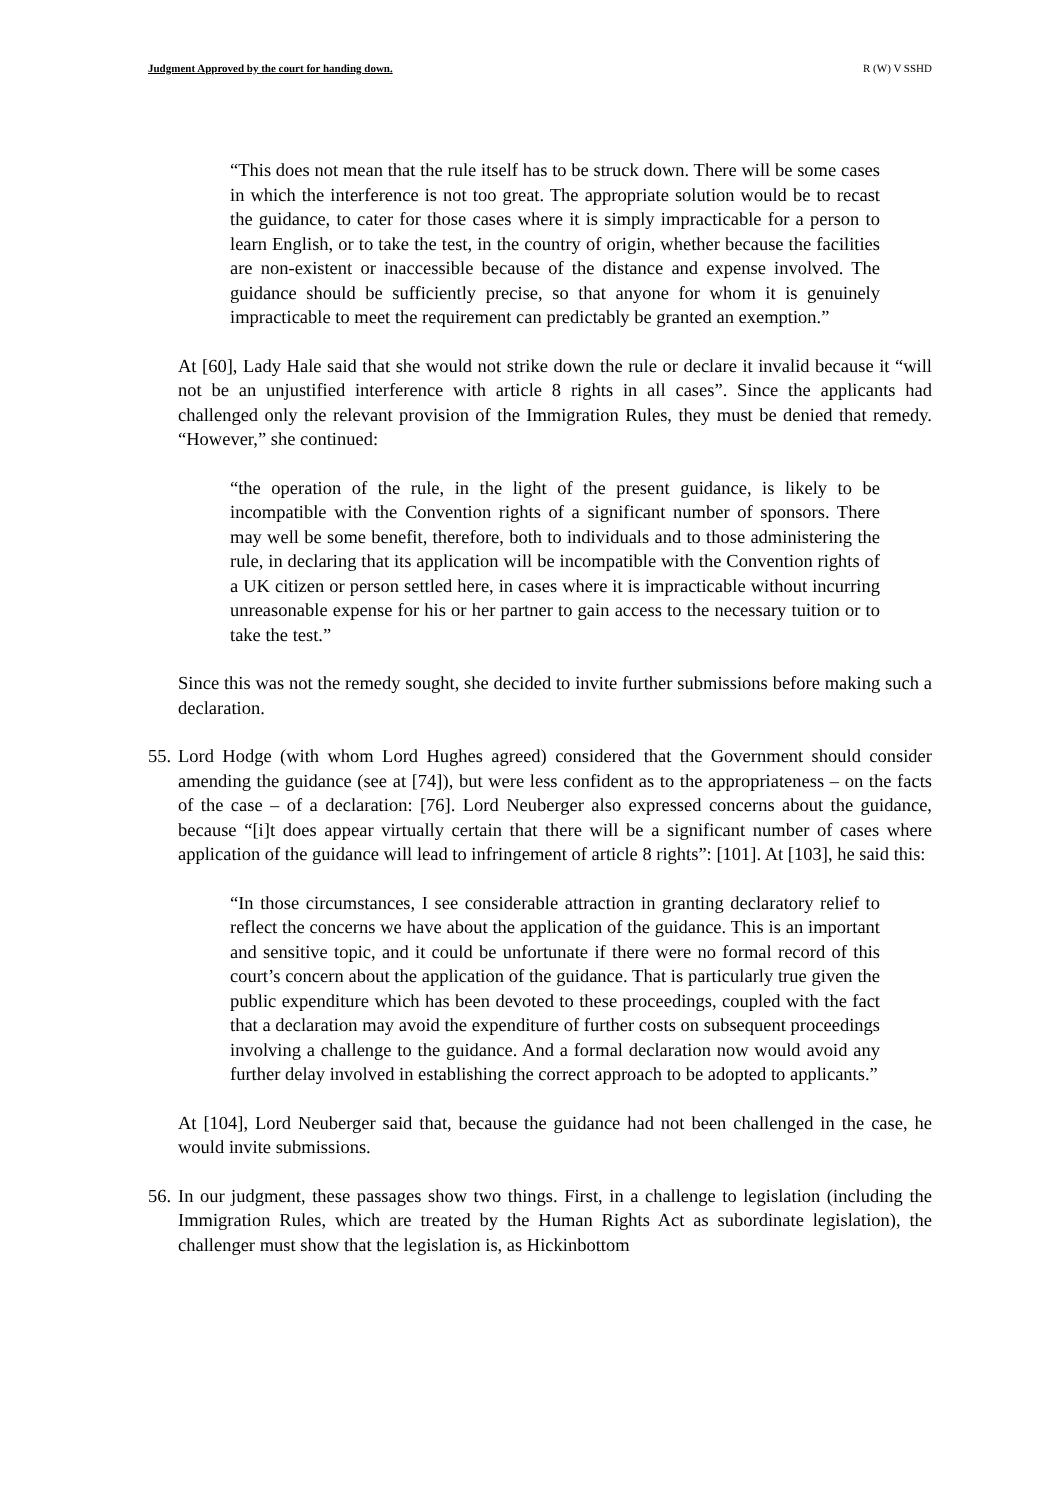Judgment Approved by the court for handing down. R (W) V SSHD
“This does not mean that the rule itself has to be struck down. There will be some cases in which the interference is not too great. The appropriate solution would be to recast the guidance, to cater for those cases where it is simply impracticable for a person to learn English, or to take the test, in the country of origin, whether because the facilities are non-existent or inaccessible because of the distance and expense involved. The guidance should be sufficiently precise, so that anyone for whom it is genuinely impracticable to meet the requirement can predictably be granted an exemption.”
At [60], Lady Hale said that she would not strike down the rule or declare it invalid because it “will not be an unjustified interference with article 8 rights in all cases”. Since the applicants had challenged only the relevant provision of the Immigration Rules, they must be denied that remedy. “However,” she continued:
“the operation of the rule, in the light of the present guidance, is likely to be incompatible with the Convention rights of a significant number of sponsors. There may well be some benefit, therefore, both to individuals and to those administering the rule, in declaring that its application will be incompatible with the Convention rights of a UK citizen or person settled here, in cases where it is impracticable without incurring unreasonable expense for his or her partner to gain access to the necessary tuition or to take the test.”
Since this was not the remedy sought, she decided to invite further submissions before making such a declaration.
55.
Lord Hodge (with whom Lord Hughes agreed) considered that the Government should consider amending the guidance (see at [74]), but were less confident as to the appropriateness – on the facts of the case – of a declaration: [76]. Lord Neuberger also expressed concerns about the guidance, because “[i]t does appear virtually certain that there will be a significant number of cases where application of the guidance will lead to infringement of article 8 rights”: [101]. At [103], he said this:
“In those circumstances, I see considerable attraction in granting declaratory relief to reflect the concerns we have about the application of the guidance. This is an important and sensitive topic, and it could be unfortunate if there were no formal record of this court’s concern about the application of the guidance. That is particularly true given the public expenditure which has been devoted to these proceedings, coupled with the fact that a declaration may avoid the expenditure of further costs on subsequent proceedings involving a challenge to the guidance. And a formal declaration now would avoid any further delay involved in establishing the correct approach to be adopted to applicants.”
At [104], Lord Neuberger said that, because the guidance had not been challenged in the case, he would invite submissions.
56.
In our judgment, these passages show two things. First, in a challenge to legislation (including the Immigration Rules, which are treated by the Human Rights Act as subordinate legislation), the challenger must show that the legislation is, as Hickinbottom